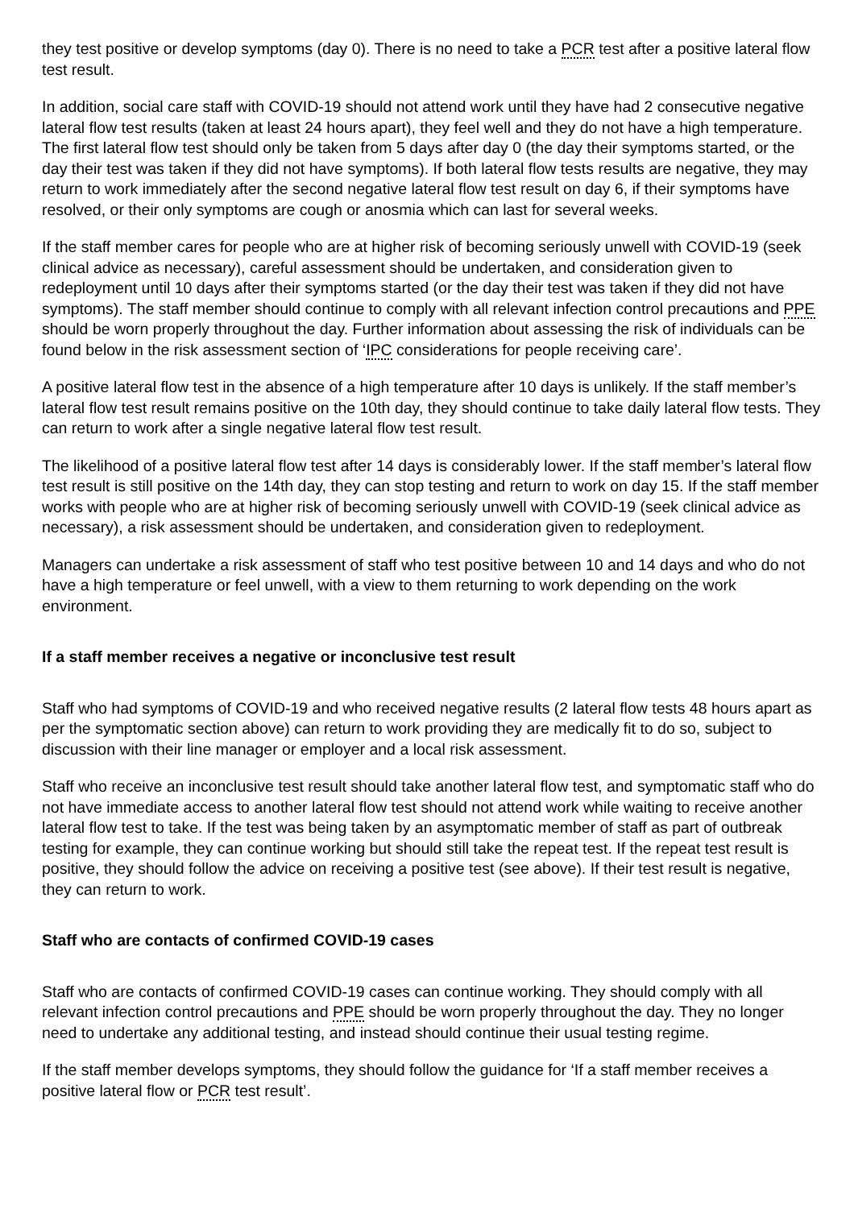they test positive or develop symptoms (day 0). There is no need to take a PCR test after a positive lateral flow test result.
In addition, social care staff with COVID-19 should not attend work until they have had 2 consecutive negative lateral flow test results (taken at least 24 hours apart), they feel well and they do not have a high temperature. The first lateral flow test should only be taken from 5 days after day 0 (the day their symptoms started, or the day their test was taken if they did not have symptoms). If both lateral flow tests results are negative, they may return to work immediately after the second negative lateral flow test result on day 6, if their symptoms have resolved, or their only symptoms are cough or anosmia which can last for several weeks.
If the staff member cares for people who are at higher risk of becoming seriously unwell with COVID-19 (seek clinical advice as necessary), careful assessment should be undertaken, and consideration given to redeployment until 10 days after their symptoms started (or the day their test was taken if they did not have symptoms). The staff member should continue to comply with all relevant infection control precautions and PPE should be worn properly throughout the day. Further information about assessing the risk of individuals can be found below in the risk assessment section of ‘IPC considerations for people receiving care’.
A positive lateral flow test in the absence of a high temperature after 10 days is unlikely. If the staff member’s lateral flow test result remains positive on the 10th day, they should continue to take daily lateral flow tests. They can return to work after a single negative lateral flow test result.
The likelihood of a positive lateral flow test after 14 days is considerably lower. If the staff member’s lateral flow test result is still positive on the 14th day, they can stop testing and return to work on day 15. If the staff member works with people who are at higher risk of becoming seriously unwell with COVID-19 (seek clinical advice as necessary), a risk assessment should be undertaken, and consideration given to redeployment.
Managers can undertake a risk assessment of staff who test positive between 10 and 14 days and who do not have a high temperature or feel unwell, with a view to them returning to work depending on the work environment.
If a staff member receives a negative or inconclusive test result
Staff who had symptoms of COVID-19 and who received negative results (2 lateral flow tests 48 hours apart as per the symptomatic section above) can return to work providing they are medically fit to do so, subject to discussion with their line manager or employer and a local risk assessment.
Staff who receive an inconclusive test result should take another lateral flow test, and symptomatic staff who do not have immediate access to another lateral flow test should not attend work while waiting to receive another lateral flow test to take. If the test was being taken by an asymptomatic member of staff as part of outbreak testing for example, they can continue working but should still take the repeat test. If the repeat test result is positive, they should follow the advice on receiving a positive test (see above). If their test result is negative, they can return to work.
Staff who are contacts of confirmed COVID-19 cases
Staff who are contacts of confirmed COVID-19 cases can continue working. They should comply with all relevant infection control precautions and PPE should be worn properly throughout the day. They no longer need to undertake any additional testing, and instead should continue their usual testing regime.
If the staff member develops symptoms, they should follow the guidance for ‘If a staff member receives a positive lateral flow or PCR test result’.